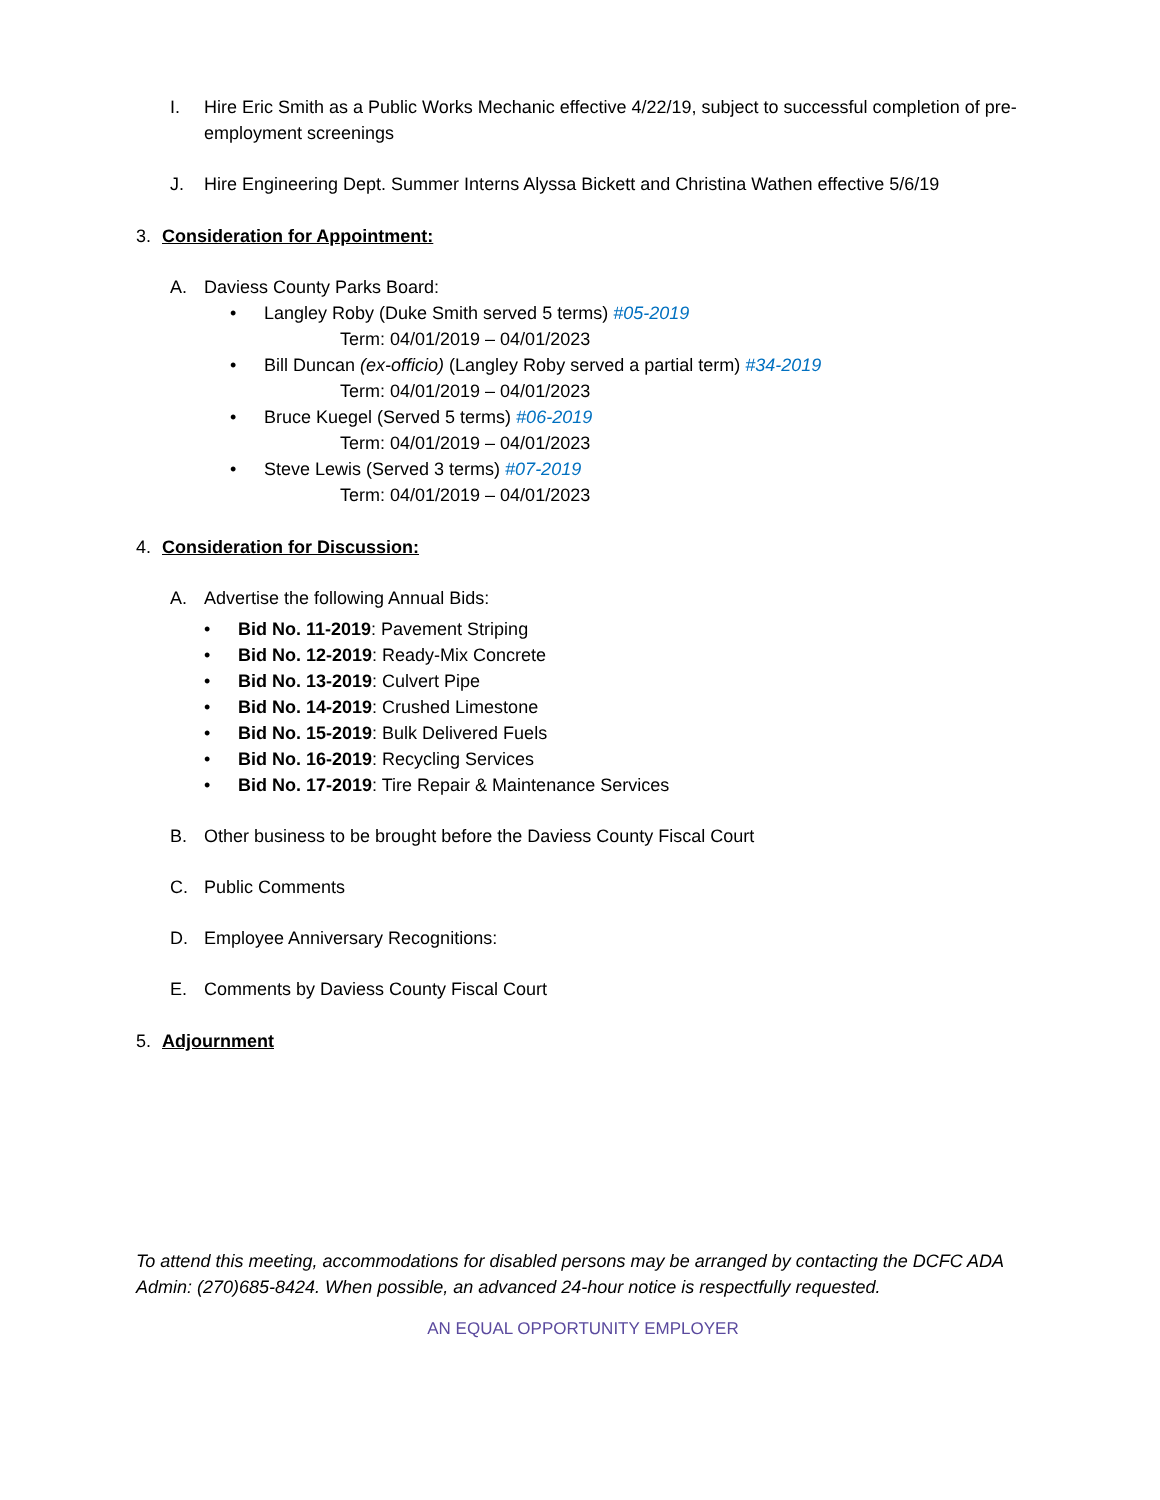I. Hire Eric Smith as a Public Works Mechanic effective 4/22/19, subject to successful completion of pre-employment screenings
J. Hire Engineering Dept. Summer Interns Alyssa Bickett and Christina Wathen effective 5/6/19
3. Consideration for Appointment:
A. Daviess County Parks Board:
• Langley Roby (Duke Smith served 5 terms) #05-2019
Term: 04/01/2019 – 04/01/2023
• Bill Duncan (ex-officio) (Langley Roby served a partial term) #34-2019
Term: 04/01/2019 – 04/01/2023
• Bruce Kuegel (Served 5 terms) #06-2019
Term: 04/01/2019 – 04/01/2023
• Steve Lewis (Served 3 terms) #07-2019
Term: 04/01/2019 – 04/01/2023
4. Consideration for Discussion:
A. Advertise the following Annual Bids:
• Bid No. 11-2019: Pavement Striping
• Bid No. 12-2019: Ready-Mix Concrete
• Bid No. 13-2019: Culvert Pipe
• Bid No. 14-2019: Crushed Limestone
• Bid No. 15-2019: Bulk Delivered Fuels
• Bid No. 16-2019: Recycling Services
• Bid No. 17-2019: Tire Repair & Maintenance Services
B. Other business to be brought before the Daviess County Fiscal Court
C. Public Comments
D. Employee Anniversary Recognitions:
E. Comments by Daviess County Fiscal Court
5. Adjournment
To attend this meeting, accommodations for disabled persons may be arranged by contacting the DCFC ADA Admin: (270)685-8424. When possible, an advanced 24-hour notice is respectfully requested.
AN EQUAL OPPORTUNITY EMPLOYER